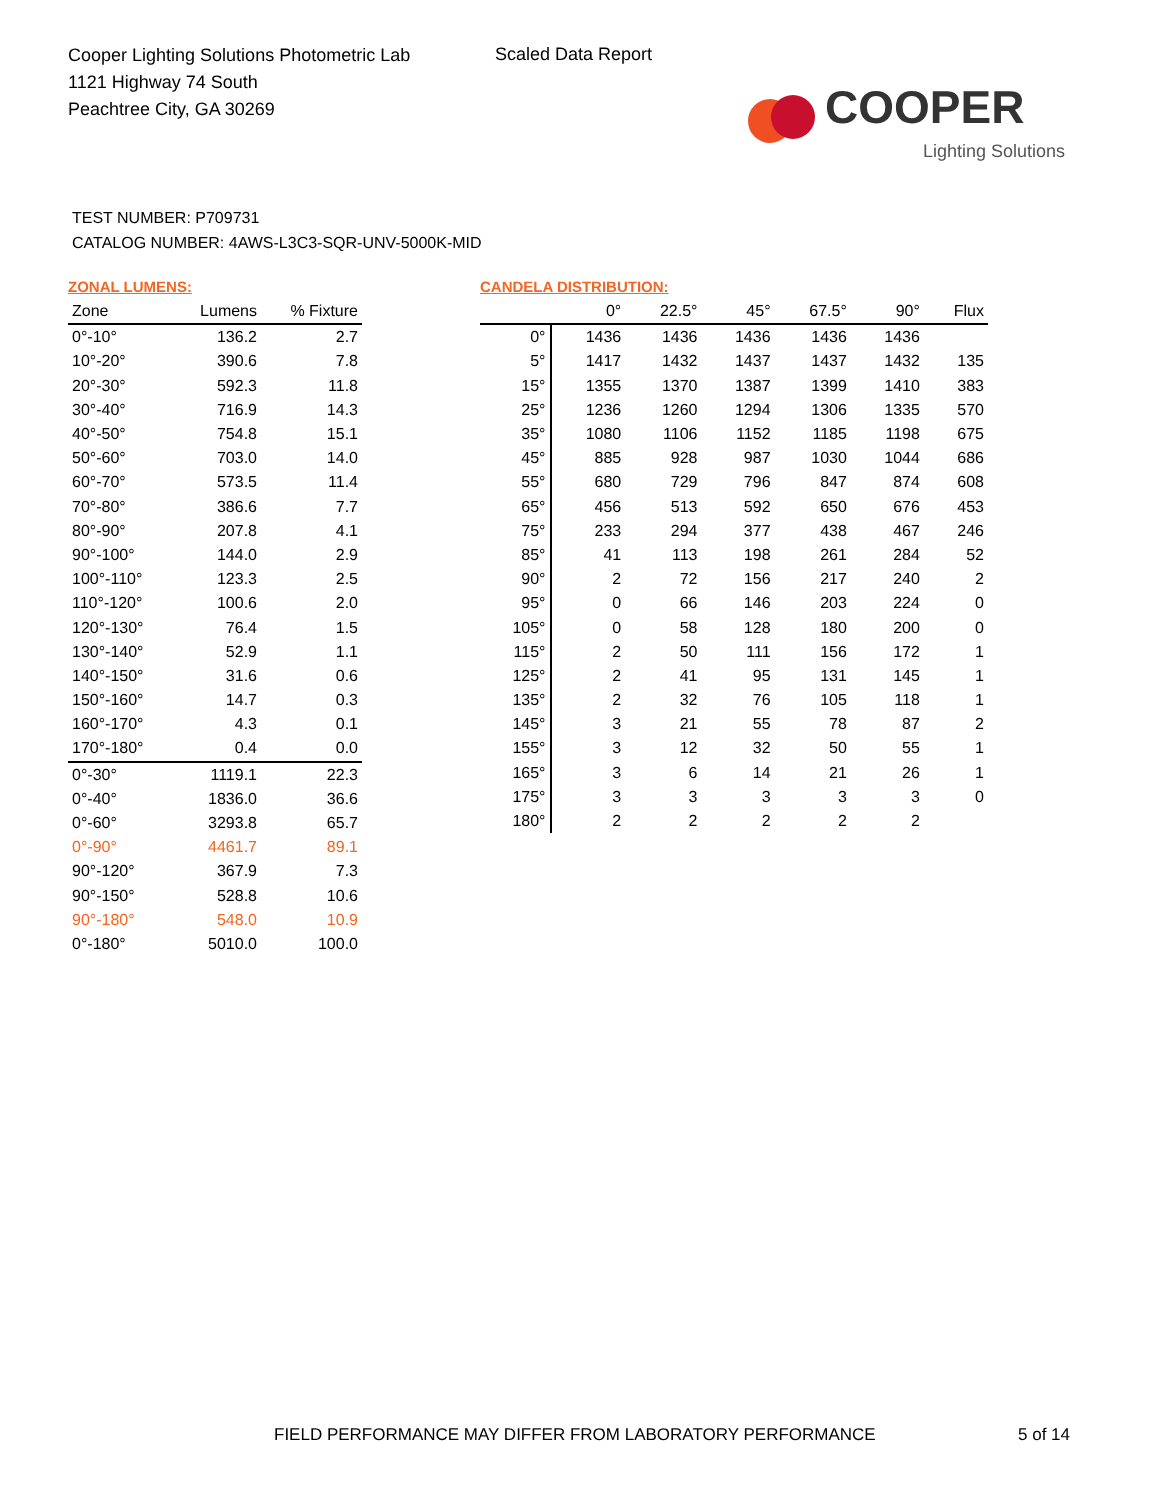Cooper Lighting Solutions Photometric Lab
1121 Highway 74 South
Peachtree City, GA 30269
Scaled Data Report
COOPER
Lighting Solutions
TEST NUMBER: P709731
CATALOG NUMBER: 4AWS-L3C3-SQR-UNV-5000K-MID
ZONAL LUMENS:
| Zone | Lumens | % Fixture |
| --- | --- | --- |
| 0°-10° | 136.2 | 2.7 |
| 10°-20° | 390.6 | 7.8 |
| 20°-30° | 592.3 | 11.8 |
| 30°-40° | 716.9 | 14.3 |
| 40°-50° | 754.8 | 15.1 |
| 50°-60° | 703.0 | 14.0 |
| 60°-70° | 573.5 | 11.4 |
| 70°-80° | 386.6 | 7.7 |
| 80°-90° | 207.8 | 4.1 |
| 90°-100° | 144.0 | 2.9 |
| 100°-110° | 123.3 | 2.5 |
| 110°-120° | 100.6 | 2.0 |
| 120°-130° | 76.4 | 1.5 |
| 130°-140° | 52.9 | 1.1 |
| 140°-150° | 31.6 | 0.6 |
| 150°-160° | 14.7 | 0.3 |
| 160°-170° | 4.3 | 0.1 |
| 170°-180° | 0.4 | 0.0 |
| 0°-30° | 1119.1 | 22.3 |
| 0°-40° | 1836.0 | 36.6 |
| 0°-60° | 3293.8 | 65.7 |
| 0°-90° | 4461.7 | 89.1 |
| 90°-120° | 367.9 | 7.3 |
| 90°-150° | 528.8 | 10.6 |
| 90°-180° | 548.0 | 10.9 |
| 0°-180° | 5010.0 | 100.0 |
CANDELA DISTRIBUTION:
| | 0° | 22.5° | 45° | 67.5° | 90° | Flux |
| --- | --- | --- | --- | --- | --- | --- |
| 0° | 1436 | 1436 | 1436 | 1436 | 1436 | |
| 5° | 1417 | 1432 | 1437 | 1437 | 1432 | 135 |
| 15° | 1355 | 1370 | 1387 | 1399 | 1410 | 383 |
| 25° | 1236 | 1260 | 1294 | 1306 | 1335 | 570 |
| 35° | 1080 | 1106 | 1152 | 1185 | 1198 | 675 |
| 45° | 885 | 928 | 987 | 1030 | 1044 | 686 |
| 55° | 680 | 729 | 796 | 847 | 874 | 608 |
| 65° | 456 | 513 | 592 | 650 | 676 | 453 |
| 75° | 233 | 294 | 377 | 438 | 467 | 246 |
| 85° | 41 | 113 | 198 | 261 | 284 | 52 |
| 90° | 2 | 72 | 156 | 217 | 240 | 2 |
| 95° | 0 | 66 | 146 | 203 | 224 | 0 |
| 105° | 0 | 58 | 128 | 180 | 200 | 0 |
| 115° | 2 | 50 | 111 | 156 | 172 | 1 |
| 125° | 2 | 41 | 95 | 131 | 145 | 1 |
| 135° | 2 | 32 | 76 | 105 | 118 | 1 |
| 145° | 3 | 21 | 55 | 78 | 87 | 2 |
| 155° | 3 | 12 | 32 | 50 | 55 | 1 |
| 165° | 3 | 6 | 14 | 21 | 26 | 1 |
| 175° | 3 | 3 | 3 | 3 | 3 | 0 |
| 180° | 2 | 2 | 2 | 2 | 2 | |
FIELD PERFORMANCE MAY DIFFER FROM LABORATORY PERFORMANCE
5 of 14